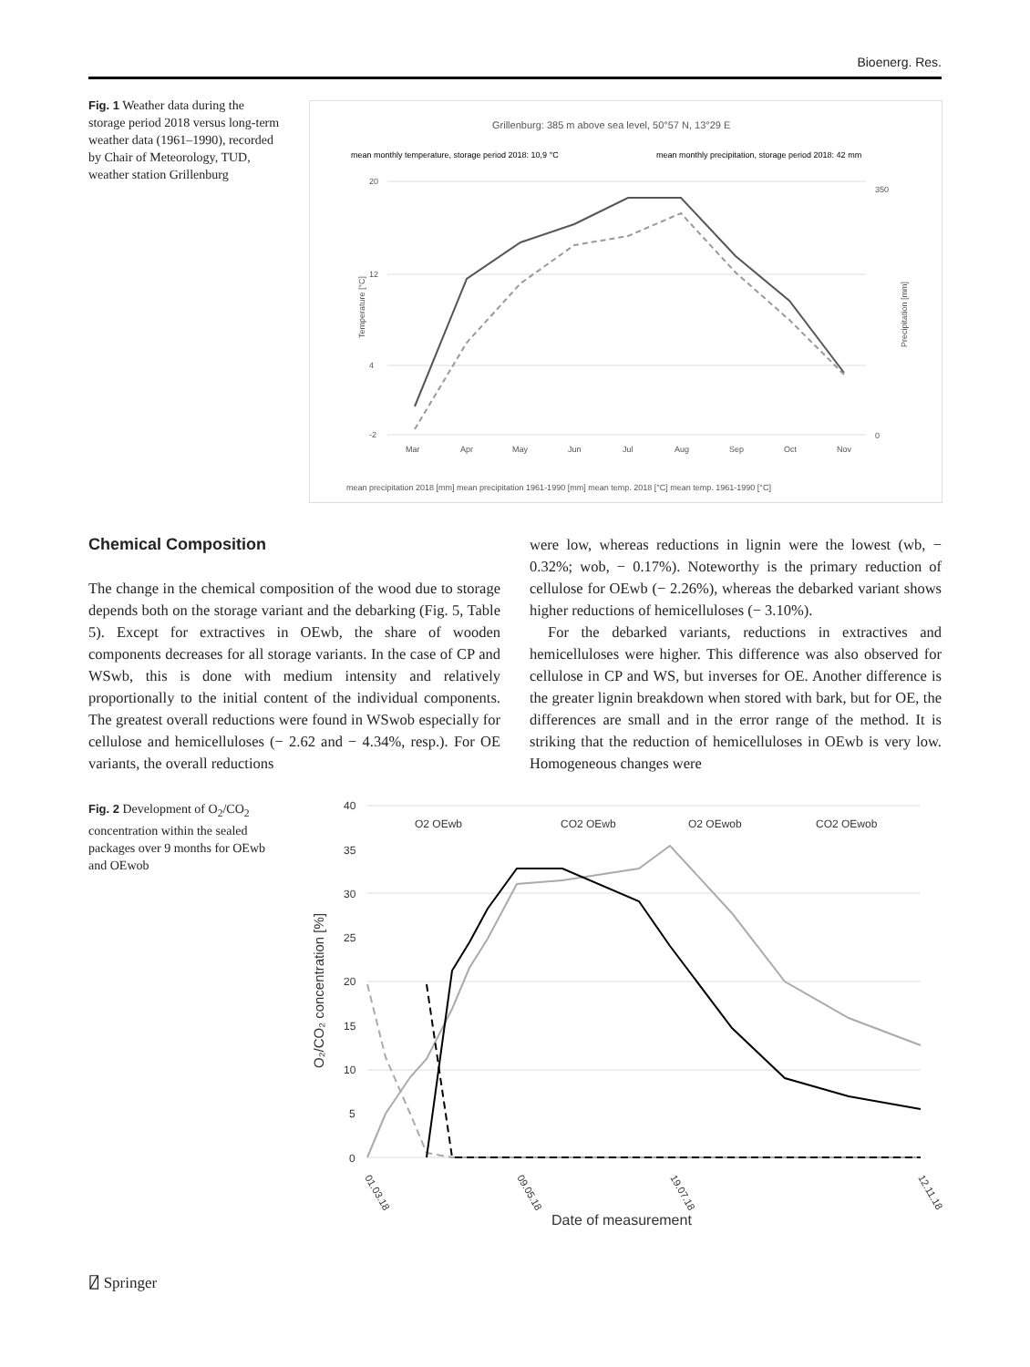Bioenerg. Res.
Fig. 1 Weather data during the storage period 2018 versus long-term weather data (1961–1990), recorded by Chair of Meteorology, TUD, weather station Grillenburg
Grillenburg: 385 m above sea level, 50°57 N, 13°29 E
mean monthly temperature, storage period 2018: 10,9 °C
mean monthly precipitation, storage period 2018: 42 mm
20
12
4
-2
350
0
Temperature [°C]
Precipitation [mm]
Mar
Apr
May
Jun
Jul
Aug
Sep
Oct
Nov
mean precipitation 2018 [mm] mean precipitation 1961-1990 [mm] mean temp. 2018 [°C] mean temp. 1961-1990 [°C]
Chemical Composition
The change in the chemical composition of the wood due to storage depends both on the storage variant and the debarking (Fig. 5, Table 5). Except for extractives in OEwb, the share of wooden components decreases for all storage variants. In the case of CP and WSwb, this is done with medium intensity and relatively proportionally to the initial content of the individual components. The greatest overall reductions were found in WSwob especially for cellulose and hemicelluloses (− 2.62 and − 4.34%, resp.). For OE variants, the overall reductions
were low, whereas reductions in lignin were the lowest (wb, − 0.32%; wob, − 0.17%). Noteworthy is the primary reduction of cellulose for OEwb (− 2.26%), whereas the debarked variant shows higher reductions of hemicelluloses (− 3.10%).
For the debarked variants, reductions in extractives and hemicelluloses were higher. This difference was also observed for cellulose in CP and WS, but inverses for OE. Another difference is the greater lignin breakdown when stored with bark, but for OE, the differences are small and in the error range of the method. It is striking that the reduction of hemicelluloses in OEwb is very low. Homogeneous changes were
Fig. 2 Development of O<sub>2</sub>/CO<sub>2</sub> concentration within the sealed packages over 9 months for OEwb and OEwob
O2 OEwb
CO2 OEwb
O2 OEwob
CO2 OEwob
40
35
30
25
20
15
10
5
0
O₂/CO₂ concentration [%]
01.03.18
09.05.18
19.07.18
12.11.18
Date of measurement
⍁ Springer